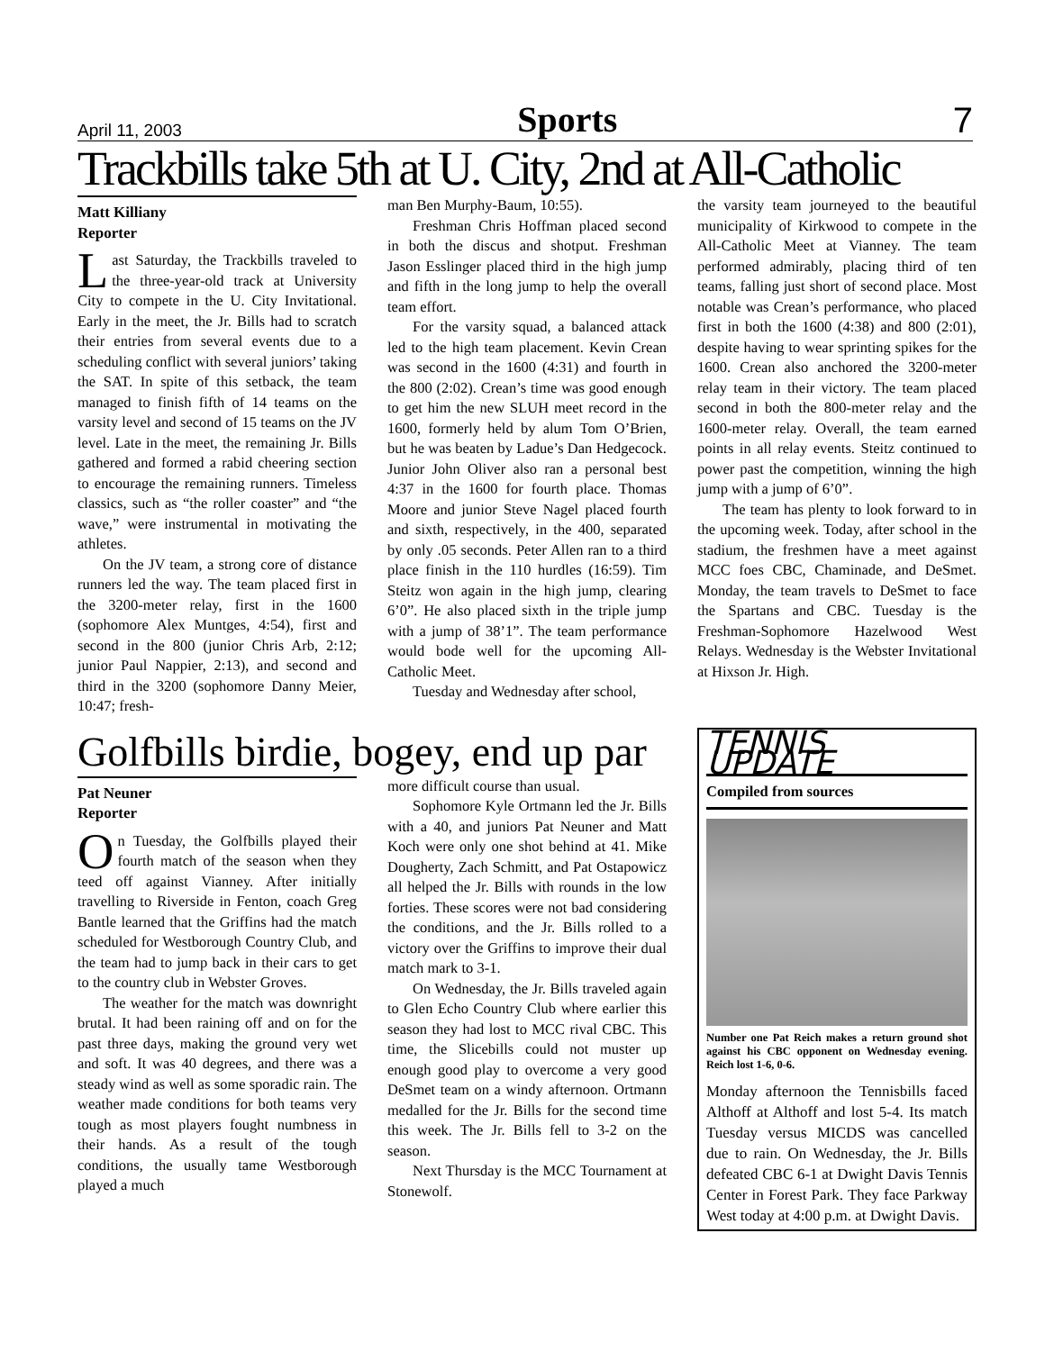April 11, 2003 Sports 7
Trackbills take 5th at U. City, 2nd at All-Catholic
Matt Killiany
Reporter
Last Saturday, the Trackbills traveled to the three-year-old track at University City to compete in the U. City Invitational. Early in the meet, the Jr. Bills had to scratch their entries from several events due to a scheduling conflict with several juniors’ taking the SAT. In spite of this setback, the team managed to finish fifth of 14 teams on the varsity level and second of 15 teams on the JV level. Late in the meet, the remaining Jr. Bills gathered and formed a rabid cheering section to encourage the remaining runners. Timeless classics, such as “the roller coaster” and “the wave,” were instrumental in motivating the athletes.
On the JV team, a strong core of distance runners led the way. The team placed first in the 3200-meter relay, first in the 1600 (sophomore Alex Muntges, 4:54), first and second in the 800 (junior Chris Arb, 2:12; junior Paul Nappier, 2:13), and second and third in the 3200 (sophomore Danny Meier, 10:47; fresh-
man Ben Murphy-Baum, 10:55).
Freshman Chris Hoffman placed second in both the discus and shotput. Freshman Jason Esslinger placed third in the high jump and fifth in the long jump to help the overall team effort.
For the varsity squad, a balanced attack led to the high team placement. Kevin Crean was second in the 1600 (4:31) and fourth in the 800 (2:02). Crean’s time was good enough to get him the new SLUH meet record in the 1600, formerly held by alum Tom O’Brien, but he was beaten by Ladue’s Dan Hedgecock. Junior John Oliver also ran a personal best 4:37 in the 1600 for fourth place. Thomas Moore and junior Steve Nagel placed fourth and sixth, respectively, in the 400, separated by only .05 seconds. Peter Allen ran to a third place finish in the 110 hurdles (16:59). Tim Steitz won again in the high jump, clearing 6’0”. He also placed sixth in the triple jump with a jump of 38’1”. The team performance would bode well for the upcoming All-Catholic Meet.
Tuesday and Wednesday after school,
the varsity team journeyed to the beautiful municipality of Kirkwood to compete in the All-Catholic Meet at Vianney. The team performed admirably, placing third of ten teams, falling just short of second place. Most notable was Crean’s performance, who placed first in both the 1600 (4:38) and 800 (2:01), despite having to wear sprinting spikes for the 1600. Crean also anchored the 3200-meter relay team in their victory. The team placed second in both the 800-meter relay and the 1600-meter relay. Overall, the team earned points in all relay events. Steitz continued to power past the competition, winning the high jump with a jump of 6’0”.
The team has plenty to look forward to in the upcoming week. Today, after school in the stadium, the freshmen have a meet against MCC foes CBC, Chaminade, and DeSmet. Monday, the team travels to DeSmet to face the Spartans and CBC. Tuesday is the Freshman-Sophomore Hazelwood West Relays. Wednesday is the Webster Invitational at Hixson Jr. High.
Golfbills birdie, bogey, end up par
Pat Neuner
Reporter
On Tuesday, the Golfbills played their fourth match of the season when they teed off against Vianney. After initially travelling to Riverside in Fenton, coach Greg Bantle learned that the Griffins had the match scheduled for Westborough Country Club, and the team had to jump back in their cars to get to the country club in Webster Groves.
The weather for the match was downright brutal. It had been raining off and on for the past three days, making the ground very wet and soft. It was 40 degrees, and there was a steady wind as well as some sporadic rain. The weather made conditions for both teams very tough as most players fought numbness in their hands. As a result of the tough conditions, the usually tame Westborough played a much
more difficult course than usual.
Sophomore Kyle Ortmann led the Jr. Bills with a 40, and juniors Pat Neuner and Matt Koch were only one shot behind at 41. Mike Dougherty, Zach Schmitt, and Pat Ostapowicz all helped the Jr. Bills with rounds in the low forties. These scores were not bad considering the conditions, and the Jr. Bills rolled to a victory over the Griffins to improve their dual match mark to 3-1.
On Wednesday, the Jr. Bills traveled again to Glen Echo Country Club where earlier this season they had lost to MCC rival CBC. This time, the Slicebills could not muster up enough good play to overcome a very good DeSmet team on a windy afternoon. Ortmann medalled for the Jr. Bills for the second time this week. The Jr. Bills fell to 3-2 on the season.
Next Thursday is the MCC Tournament at Stonewolf.
TENNIS UPDATE
Compiled from sources
Number one Pat Reich makes a return ground shot against his CBC opponent on Wednesday evening. Reich lost 1-6, 0-6.
Monday afternoon the Tennisbills faced Althoff at Althoff and lost 5-4. Its match Tuesday versus MICDS was cancelled due to rain. On Wednesday, the Jr. Bills defeated CBC 6-1 at Dwight Davis Tennis Center in Forest Park. They face Parkway West today at 4:00 p.m. at Dwight Davis.